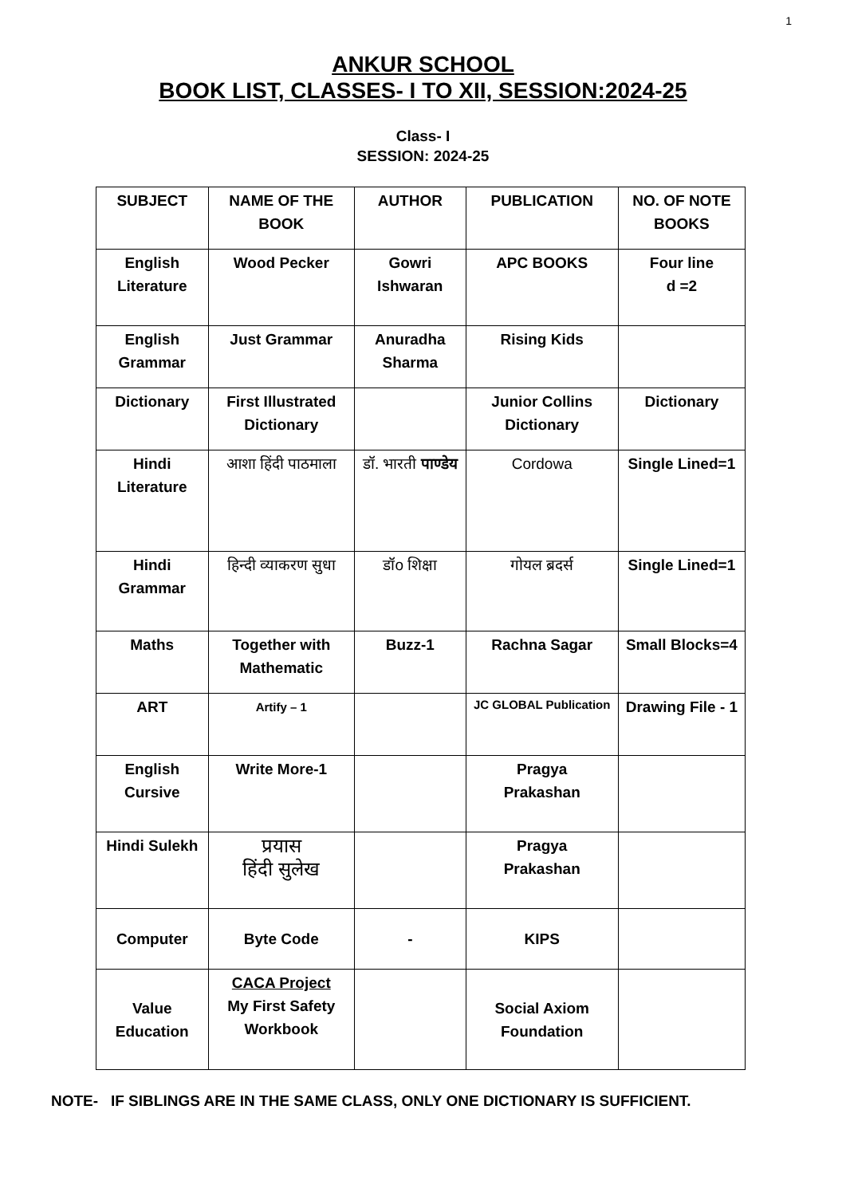1
ANKUR SCHOOL
BOOK LIST, CLASSES- I TO XII, SESSION:2024-25
Class- I
SESSION: 2024-25
| SUBJECT | NAME OF THE BOOK | AUTHOR | PUBLICATION | NO. OF NOTE BOOKS |
| --- | --- | --- | --- | --- |
| English Literature | Wood Pecker | Gowri Ishwaran | APC BOOKS | Four line d =2 |
| English Grammar | Just Grammar | Anuradha Sharma | Rising Kids | |
| Dictionary | First Illustrated Dictionary | | Junior Collins Dictionary | Dictionary |
| Hindi Literature | आशा हिंदी पाठमाला | डॉ. भारती पाण्डेय | Cordowa | Single Lined=1 |
| Hindi Grammar | हिन्दी व्याकरण सुधा | डॉo शिक्षा | गोयल ब्रदर्स | Single Lined=1 |
| Maths | Together with Mathematic | Buzz-1 | Rachna Sagar | Small Blocks=4 |
| ART | Artify – 1 | | JC GLOBAL Publication | Drawing File - 1 |
| English Cursive | Write More-1 | | Pragya Prakashan | |
| Hindi Sulekh | प्रयास हिंदी सुलेख | | Pragya Prakashan | |
| Computer | Byte Code | - | KIPS | |
| Value Education | CACA Project My First Safety Workbook | | Social Axiom Foundation | |
NOTE- IF SIBLINGS ARE IN THE SAME CLASS, ONLY ONE DICTIONARY IS SUFFICIENT.